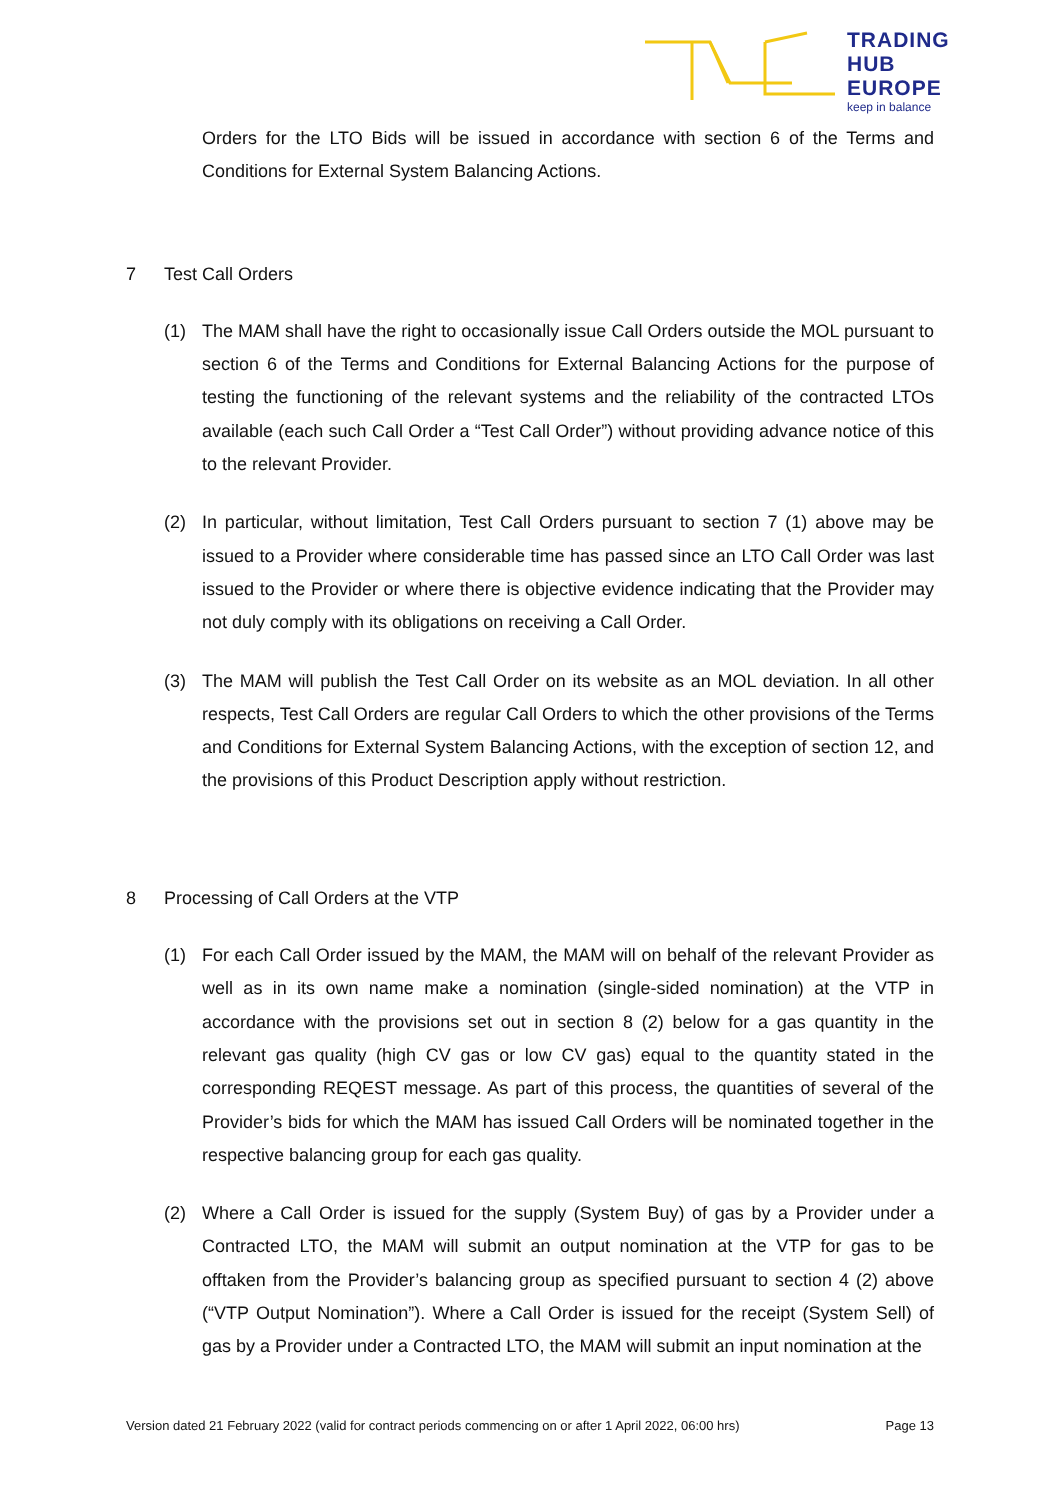TRADING
HUB
EUROPE
keep in balance
Orders for the LTO Bids will be issued in accordance with section 6 of the Terms and Conditions for External System Balancing Actions.
7 Test Call Orders
(1) The MAM shall have the right to occasionally issue Call Orders outside the MOL pursuant to section 6 of the Terms and Conditions for External Balancing Actions for the purpose of testing the functioning of the relevant systems and the reliability of the contracted LTOs available (each such Call Order a “Test Call Order”) without providing advance notice of this to the relevant Provider.
(2) In particular, without limitation, Test Call Orders pursuant to section 7 (1) above may be issued to a Provider where considerable time has passed since an LTO Call Order was last issued to the Provider or where there is objective evidence indicating that the Provider may not duly comply with its obligations on receiving a Call Order.
(3) The MAM will publish the Test Call Order on its website as an MOL deviation. In all other respects, Test Call Orders are regular Call Orders to which the other provisions of the Terms and Conditions for External System Balancing Actions, with the exception of section 12, and the provisions of this Product Description apply without restriction.
8 Processing of Call Orders at the VTP
(1) For each Call Order issued by the MAM, the MAM will on behalf of the relevant Provider as well as in its own name make a nomination (single-sided nomination) at the VTP in accordance with the provisions set out in section 8 (2) below for a gas quantity in the relevant gas quality (high CV gas or low CV gas) equal to the quantity stated in the corresponding REQEST message. As part of this process, the quantities of several of the Provider’s bids for which the MAM has issued Call Orders will be nominated together in the respective balancing group for each gas quality.
(2) Where a Call Order is issued for the supply (System Buy) of gas by a Provider under a Contracted LTO, the MAM will submit an output nomination at the VTP for gas to be offtaken from the Provider’s balancing group as specified pursuant to section 4 (2) above (“VTP Output Nomination”). Where a Call Order is issued for the receipt (System Sell) of gas by a Provider under a Contracted LTO, the MAM will submit an input nomination at the
Version dated 21 February 2022 (valid for contract periods commencing on or after 1 April 2022, 06:00 hrs) Page 13